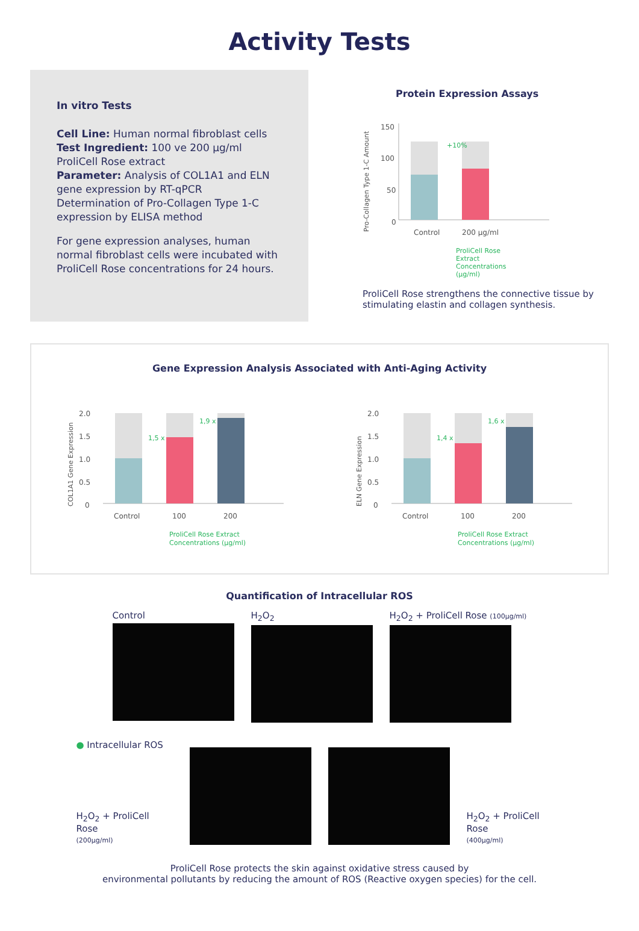Activity Tests
In vitro Tests
Cell Line: Human normal fibroblast cells
Test Ingredient: 100 ve 200 µg/ml ProliCell Rose extract
Parameter: Analysis of COL1A1 and ELN gene expression by RT-qPCR
Determination of Pro-Collagen Type 1-C expression by ELISA method
For gene expression analyses, human normal fibroblast cells were incubated with ProliCell Rose concentrations for 24 hours.
Protein Expression Assays
Pro-Collagen Type 1-C Amount
150
100
50
0
+10%
Control
200 µg/ml
ProliCell Rose
Extract
Concentrations
(µg/ml)
ProliCell Rose strengthens the connective tissue by stimulating elastin and collagen synthesis.
Gene Expression Analysis Associated with Anti-Aging Activity
COL1A1 Gene Expression
2.0
1.5
1.0
0.5
0
1,5 x
1,9 x
Control
100
200
ProliCell Rose Extract
Concentrations (µg/ml)
ELN Gene Expression
2.0
1.5
1.0
0.5
0
1,4 x
1,6 x
Control
100
200
ProliCell Rose Extract
Concentrations (µg/ml)
Quantification of Intracellular ROS
Control H<sub>2</sub>O<sub>2</sub> H<sub>2</sub>O<sub>2</sub> + ProliCell Rose (100µg/ml)
● Intracellular ROS
H<sub>2</sub>O<sub>2</sub> + ProliCell Rose
(200µg/ml)
H<sub>2</sub>O<sub>2</sub> + ProliCell Rose
(400µg/ml)
ProliCell Rose protects the skin against oxidative stress caused by
environmental pollutants by reducing the amount of ROS (Reactive oxygen species) for the cell.